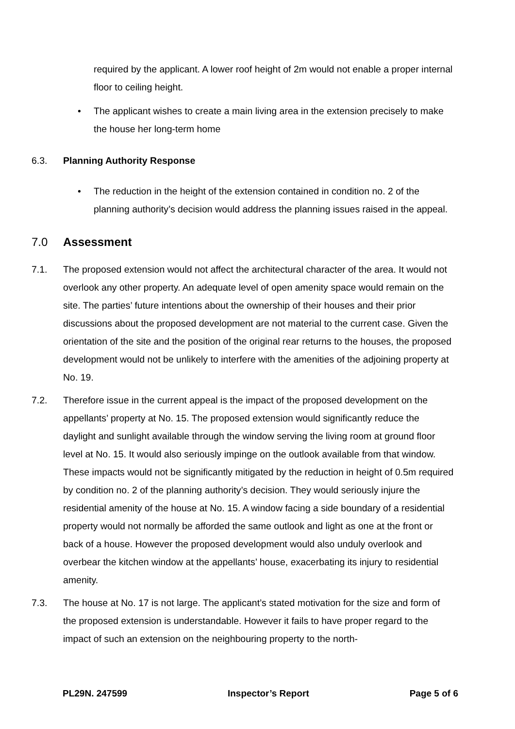required by the applicant. A lower roof height of 2m would not enable a proper internal floor to ceiling height.
• The applicant wishes to create a main living area in the extension precisely to make the house her long-term home
6.3. Planning Authority Response
• The reduction in the height of the extension contained in condition no. 2 of the planning authority’s decision would address the planning issues raised in the appeal.
7.0 Assessment
7.1. The proposed extension would not affect the architectural character of the area. It would not overlook any other property. An adequate level of open amenity space would remain on the site. The parties’ future intentions about the ownership of their houses and their prior discussions about the proposed development are not material to the current case. Given the orientation of the site and the position of the original rear returns to the houses, the proposed development would not be unlikely to interfere with the amenities of the adjoining property at No. 19.
7.2. Therefore issue in the current appeal is the impact of the proposed development on the appellants’ property at No. 15. The proposed extension would significantly reduce the daylight and sunlight available through the window serving the living room at ground floor level at No. 15. It would also seriously impinge on the outlook available from that window. These impacts would not be significantly mitigated by the reduction in height of 0.5m required by condition no. 2 of the planning authority’s decision. They would seriously injure the residential amenity of the house at No. 15. A window facing a side boundary of a residential property would not normally be afforded the same outlook and light as one at the front or back of a house. However the proposed development would also unduly overlook and overbear the kitchen window at the appellants’ house, exacerbating its injury to residential amenity.
7.3. The house at No. 17 is not large. The applicant’s stated motivation for the size and form of the proposed extension is understandable. However it fails to have proper regard to the impact of such an extension on the neighbouring property to the north-
PL29N. 247599 Inspector’s Report Page 5 of 6